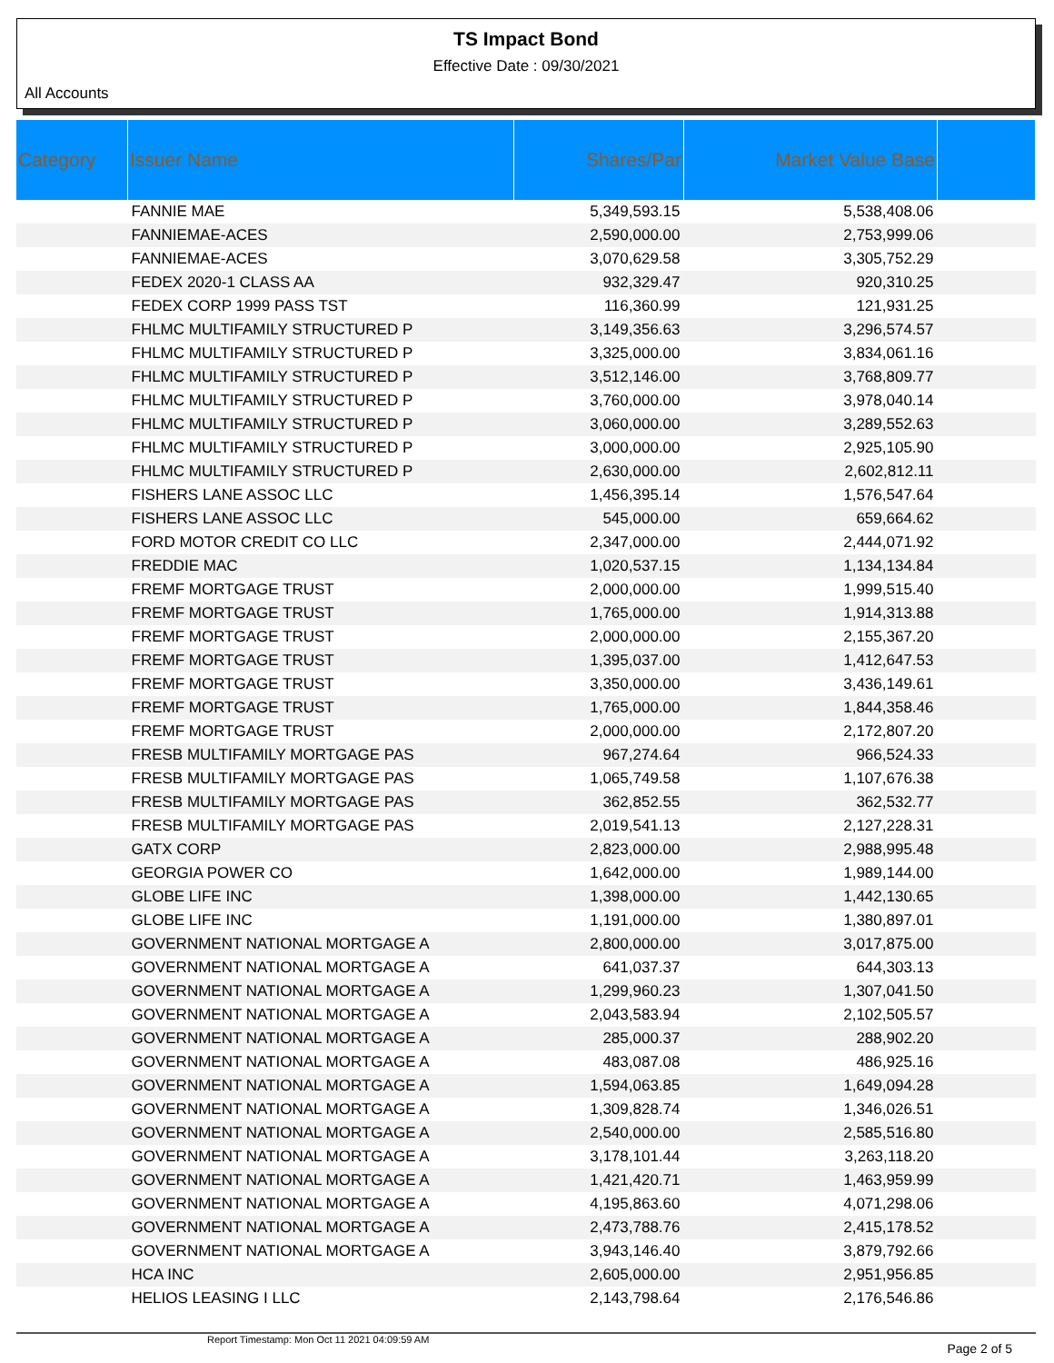TS Impact Bond
Effective Date : 09/30/2021
All Accounts
| Category | Issuer Name | Shares/Par | Market Value Base | |
| --- | --- | --- | --- | --- |
| | FANNIE MAE | 5,349,593.15 | 5,538,408.06 | |
| | FANNIEMAE-ACES | 2,590,000.00 | 2,753,999.06 | |
| | FANNIEMAE-ACES | 3,070,629.58 | 3,305,752.29 | |
| | FEDEX 2020-1 CLASS AA | 932,329.47 | 920,310.25 | |
| | FEDEX CORP 1999 PASS TST | 116,360.99 | 121,931.25 | |
| | FHLMC MULTIFAMILY STRUCTURED P | 3,149,356.63 | 3,296,574.57 | |
| | FHLMC MULTIFAMILY STRUCTURED P | 3,325,000.00 | 3,834,061.16 | |
| | FHLMC MULTIFAMILY STRUCTURED P | 3,512,146.00 | 3,768,809.77 | |
| | FHLMC MULTIFAMILY STRUCTURED P | 3,760,000.00 | 3,978,040.14 | |
| | FHLMC MULTIFAMILY STRUCTURED P | 3,060,000.00 | 3,289,552.63 | |
| | FHLMC MULTIFAMILY STRUCTURED P | 3,000,000.00 | 2,925,105.90 | |
| | FHLMC MULTIFAMILY STRUCTURED P | 2,630,000.00 | 2,602,812.11 | |
| | FISHERS LANE ASSOC LLC | 1,456,395.14 | 1,576,547.64 | |
| | FISHERS LANE ASSOC LLC | 545,000.00 | 659,664.62 | |
| | FORD MOTOR CREDIT CO LLC | 2,347,000.00 | 2,444,071.92 | |
| | FREDDIE MAC | 1,020,537.15 | 1,134,134.84 | |
| | FREMF MORTGAGE TRUST | 2,000,000.00 | 1,999,515.40 | |
| | FREMF MORTGAGE TRUST | 1,765,000.00 | 1,914,313.88 | |
| | FREMF MORTGAGE TRUST | 2,000,000.00 | 2,155,367.20 | |
| | FREMF MORTGAGE TRUST | 1,395,037.00 | 1,412,647.53 | |
| | FREMF MORTGAGE TRUST | 3,350,000.00 | 3,436,149.61 | |
| | FREMF MORTGAGE TRUST | 1,765,000.00 | 1,844,358.46 | |
| | FREMF MORTGAGE TRUST | 2,000,000.00 | 2,172,807.20 | |
| | FRESB MULTIFAMILY MORTGAGE PAS | 967,274.64 | 966,524.33 | |
| | FRESB MULTIFAMILY MORTGAGE PAS | 1,065,749.58 | 1,107,676.38 | |
| | FRESB MULTIFAMILY MORTGAGE PAS | 362,852.55 | 362,532.77 | |
| | FRESB MULTIFAMILY MORTGAGE PAS | 2,019,541.13 | 2,127,228.31 | |
| | GATX CORP | 2,823,000.00 | 2,988,995.48 | |
| | GEORGIA POWER CO | 1,642,000.00 | 1,989,144.00 | |
| | GLOBE LIFE INC | 1,398,000.00 | 1,442,130.65 | |
| | GLOBE LIFE INC | 1,191,000.00 | 1,380,897.01 | |
| | GOVERNMENT NATIONAL MORTGAGE A | 2,800,000.00 | 3,017,875.00 | |
| | GOVERNMENT NATIONAL MORTGAGE A | 641,037.37 | 644,303.13 | |
| | GOVERNMENT NATIONAL MORTGAGE A | 1,299,960.23 | 1,307,041.50 | |
| | GOVERNMENT NATIONAL MORTGAGE A | 2,043,583.94 | 2,102,505.57 | |
| | GOVERNMENT NATIONAL MORTGAGE A | 285,000.37 | 288,902.20 | |
| | GOVERNMENT NATIONAL MORTGAGE A | 483,087.08 | 486,925.16 | |
| | GOVERNMENT NATIONAL MORTGAGE A | 1,594,063.85 | 1,649,094.28 | |
| | GOVERNMENT NATIONAL MORTGAGE A | 1,309,828.74 | 1,346,026.51 | |
| | GOVERNMENT NATIONAL MORTGAGE A | 2,540,000.00 | 2,585,516.80 | |
| | GOVERNMENT NATIONAL MORTGAGE A | 3,178,101.44 | 3,263,118.20 | |
| | GOVERNMENT NATIONAL MORTGAGE A | 1,421,420.71 | 1,463,959.99 | |
| | GOVERNMENT NATIONAL MORTGAGE A | 4,195,863.60 | 4,071,298.06 | |
| | GOVERNMENT NATIONAL MORTGAGE A | 2,473,788.76 | 2,415,178.52 | |
| | GOVERNMENT NATIONAL MORTGAGE A | 3,943,146.40 | 3,879,792.66 | |
| | HCA INC | 2,605,000.00 | 2,951,956.85 | |
| | HELIOS LEASING I LLC | 2,143,798.64 | 2,176,546.86 | |
Report Timestamp: Mon Oct 11 2021 04:09:59 AM Page 2 of 5